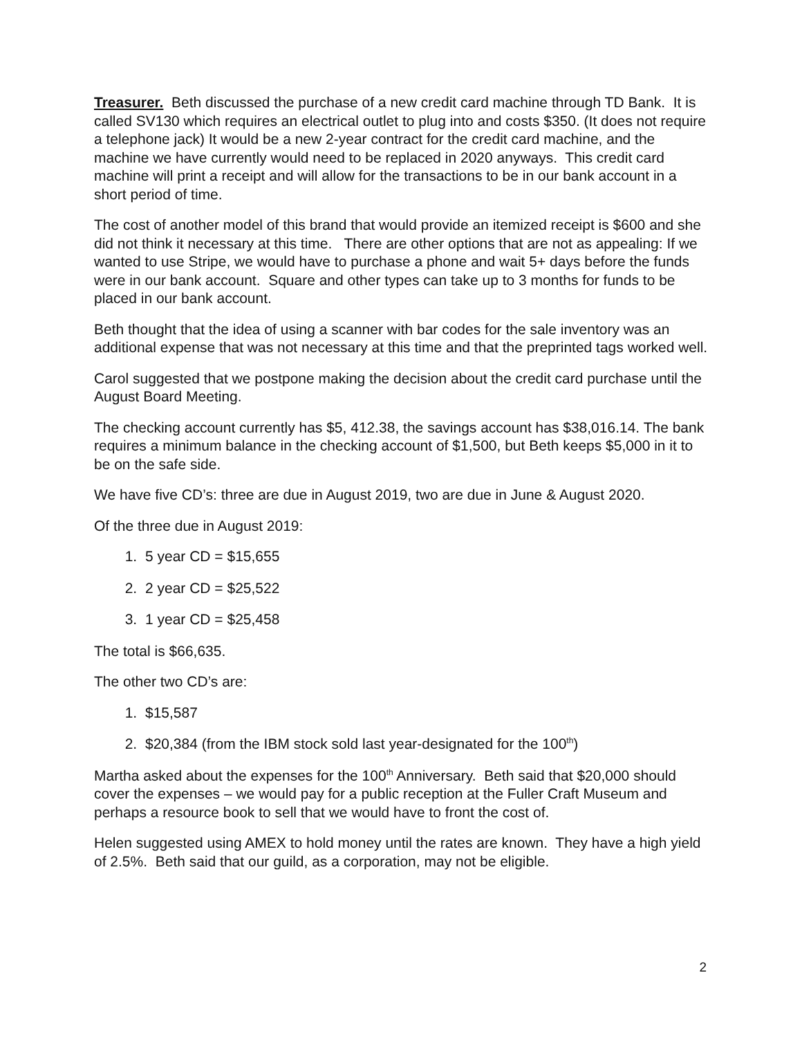Treasurer. Beth discussed the purchase of a new credit card machine through TD Bank. It is called SV130 which requires an electrical outlet to plug into and costs $350. (It does not require a telephone jack) It would be a new 2-year contract for the credit card machine, and the machine we have currently would need to be replaced in 2020 anyways. This credit card machine will print a receipt and will allow for the transactions to be in our bank account in a short period of time.
The cost of another model of this brand that would provide an itemized receipt is $600 and she did not think it necessary at this time. There are other options that are not as appealing: If we wanted to use Stripe, we would have to purchase a phone and wait 5+ days before the funds were in our bank account. Square and other types can take up to 3 months for funds to be placed in our bank account.
Beth thought that the idea of using a scanner with bar codes for the sale inventory was an additional expense that was not necessary at this time and that the preprinted tags worked well.
Carol suggested that we postpone making the decision about the credit card purchase until the August Board Meeting.
The checking account currently has $5, 412.38, the savings account has $38,016.14. The bank requires a minimum balance in the checking account of $1,500, but Beth keeps $5,000 in it to be on the safe side.
We have five CD’s: three are due in August 2019, two are due in June & August 2020.
Of the three due in August 2019:
1. 5 year CD = $15,655
2. 2 year CD = $25,522
3. 1 year CD = $25,458
The total is $66,635.
The other two CD’s are:
1. $15,587
2. $20,384 (from the IBM stock sold last year-designated for the 100<sup>th</sup>)
Martha asked about the expenses for the 100<sup>th</sup> Anniversary. Beth said that $20,000 should cover the expenses – we would pay for a public reception at the Fuller Craft Museum and perhaps a resource book to sell that we would have to front the cost of.
Helen suggested using AMEX to hold money until the rates are known. They have a high yield of 2.5%. Beth said that our guild, as a corporation, may not be eligible.
2